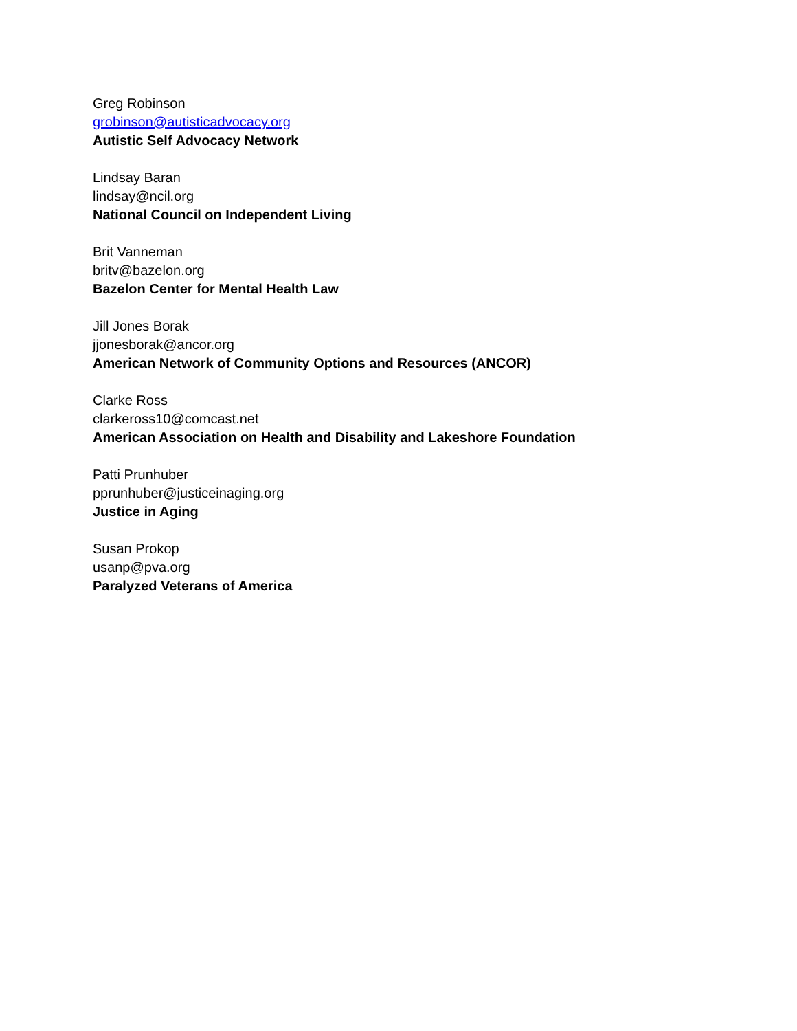Greg Robinson
grobinson@autisticadvocacy.org
Autistic Self Advocacy Network
Lindsay Baran
lindsay@ncil.org
National Council on Independent Living
Brit Vanneman
britv@bazelon.org
Bazelon Center for Mental Health Law
Jill Jones Borak
jjonesborak@ancor.org
American Network of Community Options and Resources (ANCOR)
Clarke Ross
clarkeross10@comcast.net
American Association on Health and Disability and Lakeshore Foundation
Patti Prunhuber
pprunhuber@justiceinaging.org
Justice in Aging
Susan Prokop
usanp@pva.org
Paralyzed Veterans of America